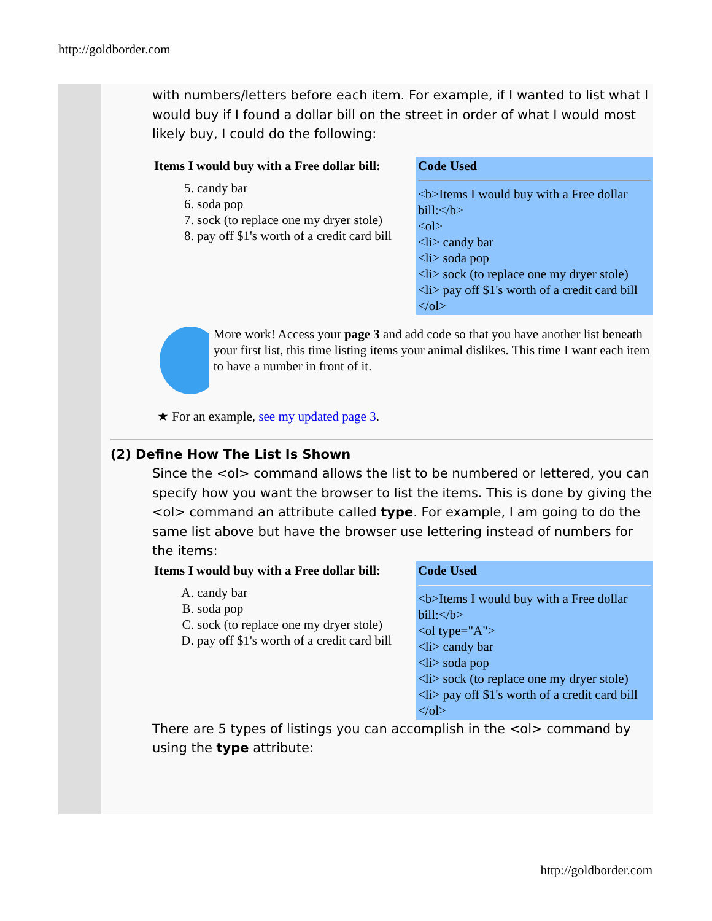http://goldborder.com
with numbers/letters before each item. For example, if I wanted to list what I would buy if I found a dollar bill on the street in order of what I would most likely buy, I could do the following:
| Items I would buy with a Free dollar bill: 5. candy bar 6. soda pop 7. sock (to replace one my dryer stole) 8. pay off $1's worth of a credit card bill | Code Used <b>Items I would buy with a Free dollar bill:</b> <ol> <li> candy bar <li> soda pop <li> sock (to replace one my dryer stole) <li> pay off $1's worth of a credit card bill </ol> |
More work! Access your page 3 and add code so that you have another list beneath your first list, this time listing items your animal dislikes. This time I want each item to have a number in front of it.
★ For an example, see my updated page 3.
(2) Define How The List Is Shown
Since the <ol> command allows the list to be numbered or lettered, you can specify how you want the browser to list the items. This is done by giving the <ol> command an attribute called type. For example, I am going to do the same list above but have the browser use lettering instead of numbers for the items:
| Items I would buy with a Free dollar bill: A. candy bar B. soda pop C. sock (to replace one my dryer stole) D. pay off $1's worth of a credit card bill | Code Used <b>Items I would buy with a Free dollar bill:</b> <ol type="A"> <li> candy bar <li> soda pop <li> sock (to replace one my dryer stole) <li> pay off $1's worth of a credit card bill </ol> |
There are 5 types of listings you can accomplish in the <ol> command by using the type attribute:
http://goldborder.com